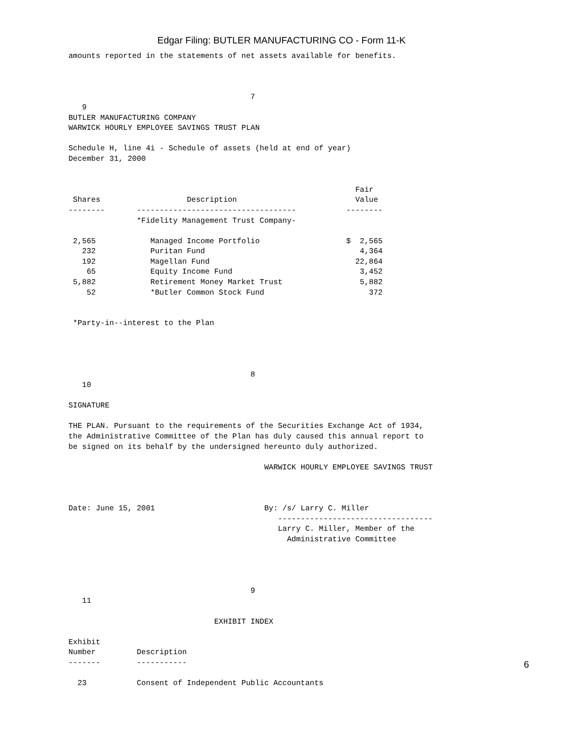Edgar Filing: BUTLER MANUFACTURING CO - Form 11-K
amounts reported in the statements of net assets available for benefits.



                                        7
   9
BUTLER MANUFACTURING COMPANY
WARWICK HOURLY EMPLOYEE SAVINGS TRUST PLAN

Schedule H, line 4i - Schedule of assets (held at end of year)
December 31, 2000


                                                               Fair
 Shares                   Description                          Value
--------       -----------------------------------           --------
               *Fidelity Management Trust Company-

 2,565            Managed Income Portfolio                   $  2,565
   232            Puritan Fund                                  4,364
   192            Magellan Fund                                22,864
    65            Equity Income Fund                            3,452
 5,882            Retirement Money Market Trust                 5,882
    52            *Butler Common Stock Fund                       372


 *Party-in--interest to the Plan




                                        8
   10

SIGNATURE

THE PLAN. Pursuant to the requirements of the Securities Exchange Act of 1934,
the Administrative Committee of the Plan has duly caused this annual report to
be signed on its behalf by the undersigned hereunto duly authorized.

                                           WARWICK HOURLY EMPLOYEE SAVINGS TRUST



Date: June 15, 2001                        By: /s/ Larry C. Miller
                                              ----------------------------------
                                              Larry C. Miller, Member of the
                                                Administrative Committee




                                        9
   11

                                EXHIBIT INDEX

Exhibit
Number         Description
-------        -----------

  23           Consent of Independent Public Accountants
6